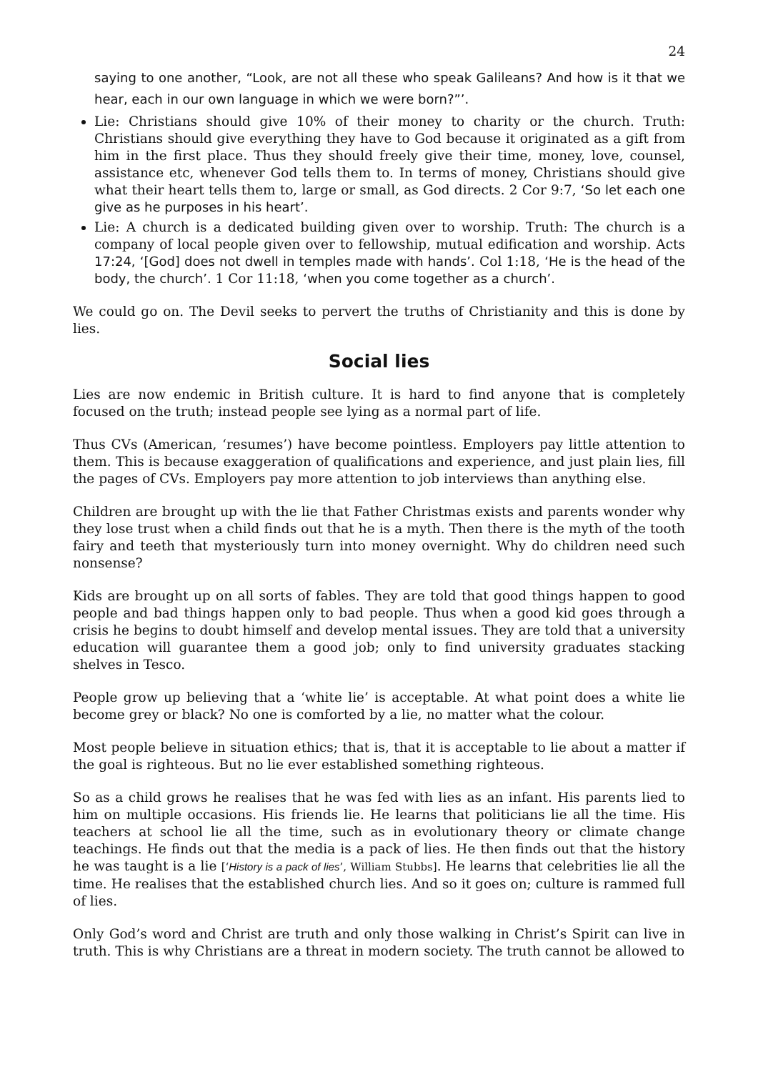24
saying to one another, “Look, are not all these who speak Galileans? And how is it that we hear, each in our own language in which we were born?”’.
Lie: Christians should give 10% of their money to charity or the church. Truth: Christians should give everything they have to God because it originated as a gift from him in the first place. Thus they should freely give their time, money, love, counsel, assistance etc, whenever God tells them to. In terms of money, Christians should give what their heart tells them to, large or small, as God directs. 2 Cor 9:7, ‘So let each one give as he purposes in his heart’.
Lie: A church is a dedicated building given over to worship. Truth: The church is a company of local people given over to fellowship, mutual edification and worship. Acts 17:24, ‘[God] does not dwell in temples made with hands’. Col 1:18, ‘He is the head of the body, the church’. 1 Cor 11:18, ‘when you come together as a church’.
We could go on. The Devil seeks to pervert the truths of Christianity and this is done by lies.
Social lies
Lies are now endemic in British culture. It is hard to find anyone that is completely focused on the truth; instead people see lying as a normal part of life.
Thus CVs (American, ‘resumes’) have become pointless. Employers pay little attention to them. This is because exaggeration of qualifications and experience, and just plain lies, fill the pages of CVs. Employers pay more attention to job interviews than anything else.
Children are brought up with the lie that Father Christmas exists and parents wonder why they lose trust when a child finds out that he is a myth. Then there is the myth of the tooth fairy and teeth that mysteriously turn into money overnight. Why do children need such nonsense?
Kids are brought up on all sorts of fables. They are told that good things happen to good people and bad things happen only to bad people. Thus when a good kid goes through a crisis he begins to doubt himself and develop mental issues. They are told that a university education will guarantee them a good job; only to find university graduates stacking shelves in Tesco.
People grow up believing that a ‘white lie’ is acceptable. At what point does a white lie become grey or black? No one is comforted by a lie, no matter what the colour.
Most people believe in situation ethics; that is, that it is acceptable to lie about a matter if the goal is righteous. But no lie ever established something righteous.
So as a child grows he realises that he was fed with lies as an infant. His parents lied to him on multiple occasions. His friends lie. He learns that politicians lie all the time. His teachers at school lie all the time, such as in evolutionary theory or climate change teachings. He finds out that the media is a pack of lies. He then finds out that the history he was taught is a lie [‘History is a pack of lies’, William Stubbs]. He learns that celebrities lie all the time. He realises that the established church lies. And so it goes on; culture is rammed full of lies.
Only God’s word and Christ are truth and only those walking in Christ’s Spirit can live in truth. This is why Christians are a threat in modern society. The truth cannot be allowed to